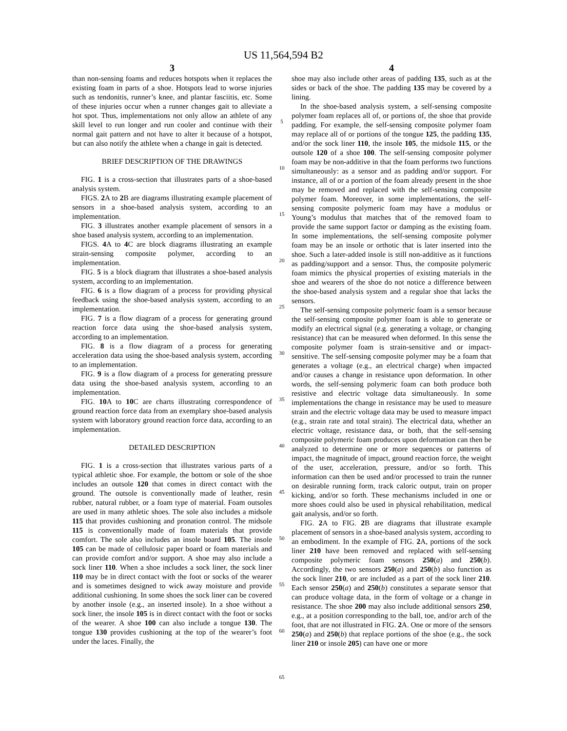US 11,564,594 B2
3
than non-sensing foams and reduces hotspots when it replaces the existing foam in parts of a shoe. Hotspots lead to worse injuries such as tendonitis, runner’s knee, and plantar fasciitis, etc. Some of these injuries occur when a runner changes gait to alleviate a hot spot. Thus, implementations not only allow an athlete of any skill level to run longer and run cooler and continue with their normal gait pattern and not have to alter it because of a hotspot, but can also notify the athlete when a change in gait is detected.
BRIEF DESCRIPTION OF THE DRAWINGS
FIG. 1 is a cross-section that illustrates parts of a shoe-based analysis system.
FIGS. 2 A to 2 B are diagrams illustrating example placement of sensors in a shoe-based analysis system, according to an implementation.
FIG. 3 illustrates another example placement of sensors in a shoe based analysis system, according to an implementation.
FIGS. 4 A to 4 C are block diagrams illustrating an example strain-sensing composite polymer, according to an implementation.
FIG. 5 is a block diagram that illustrates a shoe-based analysis system, according to an implementation.
FIG. 6 is a flow diagram of a process for providing physical feedback using the shoe-based analysis system, according to an implementation.
FIG. 7 is a flow diagram of a process for generating ground reaction force data using the shoe-based analysis system, according to an implementation.
FIG. 8 is a flow diagram of a process for generating acceleration data using the shoe-based analysis system, according to an implementation.
FIG. 9 is a flow diagram of a process for generating pressure data using the shoe-based analysis system, according to an implementation.
FIG. 10 A to 10 C are charts illustrating correspondence of ground reaction force data from an exemplary shoe-based analysis system with laboratory ground reaction force data, according to an implementation.
DETAILED DESCRIPTION
FIG. 1 is a cross-section that illustrates various parts of a typical athletic shoe. For example, the bottom or sole of the shoe includes an outsole 120 that comes in direct contact with the ground. The outsole is conventionally made of leather, resin rubber, natural rubber, or a foam type of material. Foam outsoles are used in many athletic shoes. The sole also includes a midsole 115 that provides cushioning and pronation control. The midsole 115 is conventionally made of foam materials that provide comfort. The sole also includes an insole board 105. The insole 105 can be made of cellulosic paper board or foam materials and can provide comfort and/or support. A shoe may also include a sock liner 110. When a shoe includes a sock liner, the sock liner 110 may be in direct contact with the foot or socks of the wearer and is sometimes designed to wick away moisture and provide additional cushioning. In some shoes the sock liner can be covered by another insole (e.g., an inserted insole). In a shoe without a sock liner, the insole 105 is in direct contact with the foot or socks of the wearer. A shoe 100 can also include a tongue 130. The tongue 130 provides cushioning at the top of the wearer’s foot under the laces. Finally, the
5
10
15
20
25
30
35
40
45
50
55
60
65
4
shoe may also include other areas of padding 135, such as at the sides or back of the shoe. The padding 135 may be covered by a lining.
In the shoe-based analysis system, a self-sensing composite polymer foam replaces all of, or portions of, the shoe that provide padding. For example, the self-sensing composite polymer foam may replace all of or portions of the tongue 125, the padding 135, and/or the sock liner 110, the insole 105, the midsole 115, or the outsole 120 of a shoe 100. The self-sensing composite polymer foam may be non-additive in that the foam performs two functions simultaneously: as a sensor and as padding and/or support. For instance, all of or a portion of the foam already present in the shoe may be removed and replaced with the self-sensing composite polymer foam. Moreover, in some implementations, the self-sensing composite polymeric foam may have a modulus or Young’s modulus that matches that of the removed foam to provide the same support factor or damping as the existing foam. In some implementations, the self-sensing composite polymer foam may be an insole or orthotic that is later inserted into the shoe. Such a later-added insole is still non-additive as it functions as padding/support and a sensor. Thus, the composite polymeric foam mimics the physical properties of existing materials in the shoe and wearers of the shoe do not notice a difference between the shoe-based analysis system and a regular shoe that lacks the sensors.
The self-sensing composite polymeric foam is a sensor because the self-sensing composite polymer foam is able to generate or modify an electrical signal (e.g. generating a voltage, or changing resistance) that can be measured when deformed. In this sense the composite polymer foam is strain-sensitive and or impact-sensitive. The self-sensing composite polymer may be a foam that generates a voltage (e.g., an electrical charge) when impacted and/or causes a change in resistance upon deformation. In other words, the self-sensing polymeric foam can both produce both resistive and electric voltage data simultaneously. In some implementations the change in resistance may be used to measure strain and the electric voltage data may be used to measure impact (e.g., strain rate and total strain). The electrical data, whether an electric voltage, resistance data, or both, that the self-sensing composite polymeric foam produces upon deformation can then be analyzed to determine one or more sequences or patterns of impact, the magnitude of impact, ground reaction force, the weight of the user, acceleration, pressure, and/or so forth. This information can then be used and/or processed to train the runner on desirable running form, track caloric output, train on proper kicking, and/or so forth. These mechanisms included in one or more shoes could also be used in physical rehabilitation, medical gait analysis, and/or so forth.
FIG. 2 A to FIG. 2 B are diagrams that illustrate example placement of sensors in a shoe-based analysis system, according to an embodiment. In the example of FIG. 2 A, portions of the sock liner 210 have been removed and replaced with self-sensing composite polymeric foam sensors 250(a) and 250(b). Accordingly, the two sensors 250(a) and 250(b) also function as the sock liner 210, or are included as a part of the sock liner 210. Each sensor 250(a) and 250(b) constitutes a separate sensor that can produce voltage data, in the form of voltage or a change in resistance. The shoe 200 may also include additional sensors 250, e.g., at a position corresponding to the ball, toe, and/or arch of the foot, that are not illustrated in FIG. 2 A. One or more of the sensors 250(a) and 250(b) that replace portions of the shoe (e.g., the sock liner 210 or insole 205) can have one or more